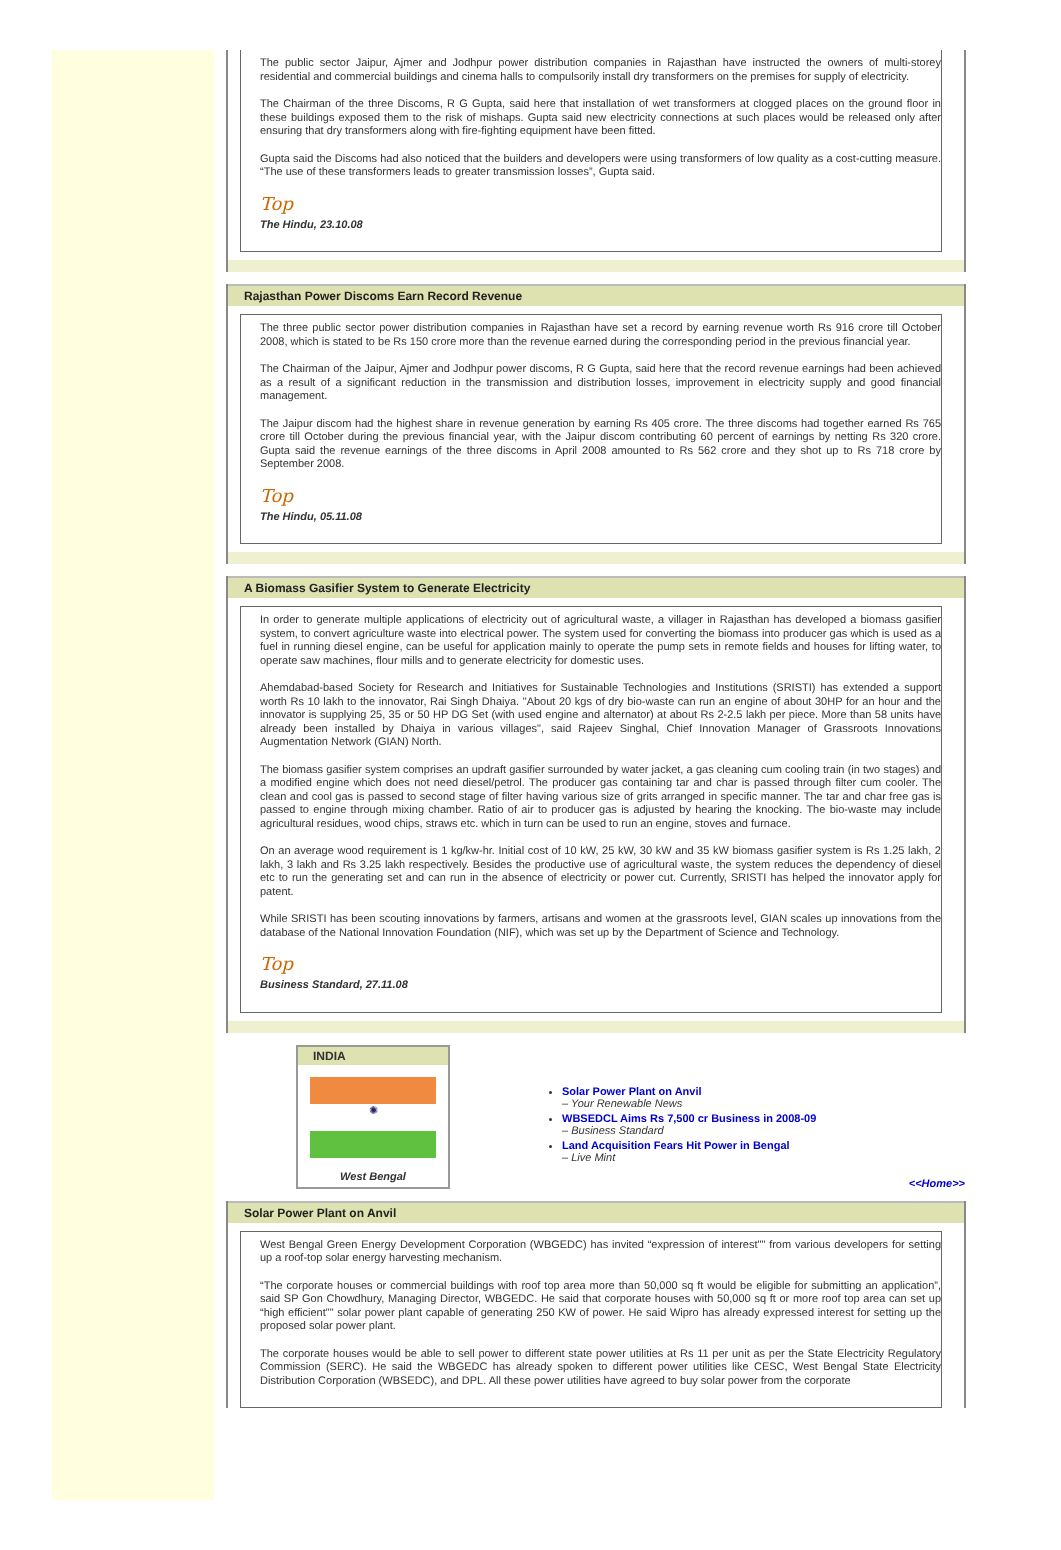The public sector Jaipur, Ajmer and Jodhpur power distribution companies in Rajasthan have instructed the owners of multi-storey residential and commercial buildings and cinema halls to compulsorily install dry transformers on the premises for supply of electricity.
The Chairman of the three Discoms, R G Gupta, said here that installation of wet transformers at clogged places on the ground floor in these buildings exposed them to the risk of mishaps. Gupta said new electricity connections at such places would be released only after ensuring that dry transformers along with fire-fighting equipment have been fitted.
Gupta said the Discoms had also noticed that the builders and developers were using transformers of low quality as a cost-cutting measure. “The use of these transformers leads to greater transmission losses”, Gupta said.
Top
The Hindu, 23.10.08
Rajasthan Power Discoms Earn Record Revenue
The three public sector power distribution companies in Rajasthan have set a record by earning revenue worth Rs 916 crore till October 2008, which is stated to be Rs 150 crore more than the revenue earned during the corresponding period in the previous financial year.
The Chairman of the Jaipur, Ajmer and Jodhpur power discoms, R G Gupta, said here that the record revenue earnings had been achieved as a result of a significant reduction in the transmission and distribution losses, improvement in electricity supply and good financial management.
The Jaipur discom had the highest share in revenue generation by earning Rs 405 crore. The three discoms had together earned Rs 765 crore till October during the previous financial year, with the Jaipur discom contributing 60 percent of earnings by netting Rs 320 crore. Gupta said the revenue earnings of the three discoms in April 2008 amounted to Rs 562 crore and they shot up to Rs 718 crore by September 2008.
Top
The Hindu, 05.11.08
A Biomass Gasifier System to Generate Electricity
In order to generate multiple applications of electricity out of agricultural waste, a villager in Rajasthan has developed a biomass gasifier system, to convert agriculture waste into electrical power. The system used for converting the biomass into producer gas which is used as a fuel in running diesel engine, can be useful for application mainly to operate the pump sets in remote fields and houses for lifting water, to operate saw machines, flour mills and to generate electricity for domestic uses.
Ahemdabad-based Society for Research and Initiatives for Sustainable Technologies and Institutions (SRISTI) has extended a support worth Rs 10 lakh to the innovator, Rai Singh Dhaiya. "About 20 kgs of dry bio-waste can run an engine of about 30HP for an hour and the innovator is supplying 25, 35 or 50 HP DG Set (with used engine and alternator) at about Rs 2-2.5 lakh per piece. More than 58 units have already been installed by Dhaiya in various villages", said Rajeev Singhal, Chief Innovation Manager of Grassroots Innovations Augmentation Network (GIAN) North.
The biomass gasifier system comprises an updraft gasifier surrounded by water jacket, a gas cleaning cum cooling train (in two stages) and a modified engine which does not need diesel/petrol. The producer gas containing tar and char is passed through filter cum cooler. The clean and cool gas is passed to second stage of filter having various size of grits arranged in specific manner. The tar and char free gas is passed to engine through mixing chamber. Ratio of air to producer gas is adjusted by hearing the knocking. The bio-waste may include agricultural residues, wood chips, straws etc. which in turn can be used to run an engine, stoves and furnace.
On an average wood requirement is 1 kg/kw-hr. Initial cost of 10 kW, 25 kW, 30 kW and 35 kW biomass gasifier system is Rs 1.25 lakh, 2 lakh, 3 lakh and Rs 3.25 lakh respectively. Besides the productive use of agricultural waste, the system reduces the dependency of diesel etc to run the generating set and can run in the absence of electricity or power cut. Currently, SRISTI has helped the innovator apply for patent.
While SRISTI has been scouting innovations by farmers, artisans and women at the grassroots level, GIAN scales up innovations from the database of the National Innovation Foundation (NIF), which was set up by the Department of Science and Technology.
Top
Business Standard, 27.11.08
INDIA
✺
West Bengal
Solar Power Plant on Anvil
– Your Renewable News
WBSEDCL Aims Rs 7,500 cr Business in 2008-09
– Business Standard
Land Acquisition Fears Hit Power in Bengal
– Live Mint
<<Home>>
Solar Power Plant on Anvil
West Bengal Green Energy Development Corporation (WBGEDC) has invited “expression of interest"" from various developers for setting up a roof-top solar energy harvesting mechanism.
“The corporate houses or commercial buildings with roof top area more than 50,000 sq ft would be eligible for submitting an application”, said SP Gon Chowdhury, Managing Director, WBGEDC. He said that corporate houses with 50,000 sq ft or more roof top area can set up “high efficient"" solar power plant capable of generating 250 KW of power. He said Wipro has already expressed interest for setting up the proposed solar power plant.
The corporate houses would be able to sell power to different state power utilities at Rs 11 per unit as per the State Electricity Regulatory Commission (SERC). He said the WBGEDC has already spoken to different power utilities like CESC, West Bengal State Electricity Distribution Corporation (WBSEDC), and DPL. All these power utilities have agreed to buy solar power from the corporate